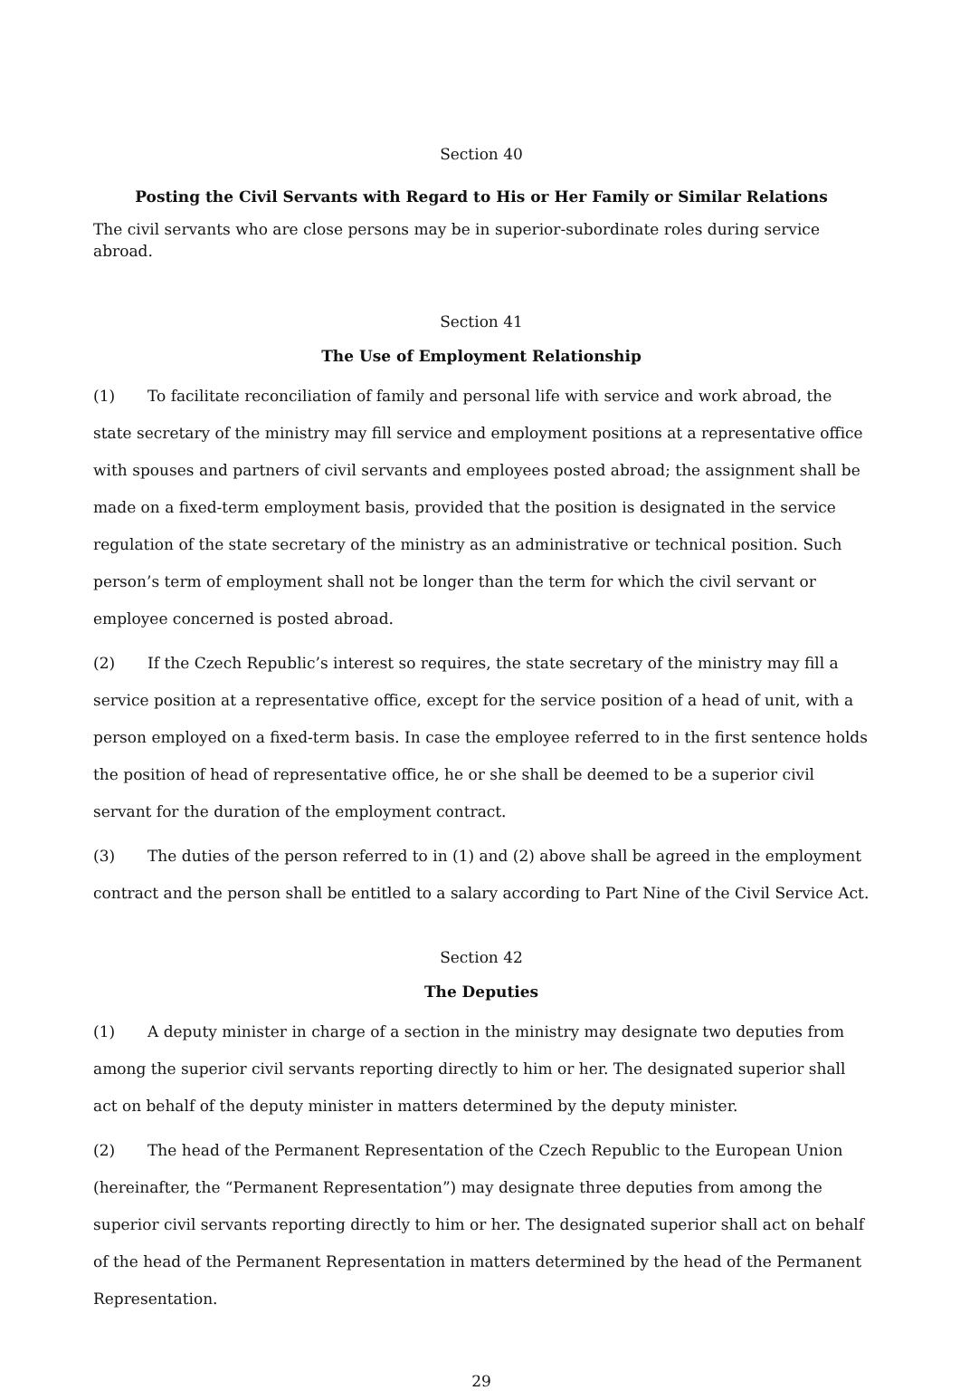Section 40
Posting the Civil Servants with Regard to His or Her Family or Similar Relations
The civil servants who are close persons may be in superior-subordinate roles during service abroad.
Section 41
The Use of Employment Relationship
(1) To facilitate reconciliation of family and personal life with service and work abroad, the state secretary of the ministry may fill service and employment positions at a representative office with spouses and partners of civil servants and employees posted abroad; the assignment shall be made on a fixed-term employment basis, provided that the position is designated in the service regulation of the state secretary of the ministry as an administrative or technical position. Such person’s term of employment shall not be longer than the term for which the civil servant or employee concerned is posted abroad.
(2) If the Czech Republic’s interest so requires, the state secretary of the ministry may fill a service position at a representative office, except for the service position of a head of unit, with a person employed on a fixed-term basis. In case the employee referred to in the first sentence holds the position of head of representative office, he or she shall be deemed to be a superior civil servant for the duration of the employment contract.
(3) The duties of the person referred to in (1) and (2) above shall be agreed in the employment contract and the person shall be entitled to a salary according to Part Nine of the Civil Service Act.
Section 42
The Deputies
(1) A deputy minister in charge of a section in the ministry may designate two deputies from among the superior civil servants reporting directly to him or her. The designated superior shall act on behalf of the deputy minister in matters determined by the deputy minister.
(2) The head of the Permanent Representation of the Czech Republic to the European Union (hereinafter, the “Permanent Representation”) may designate three deputies from among the superior civil servants reporting directly to him or her. The designated superior shall act on behalf of the head of the Permanent Representation in matters determined by the head of the Permanent Representation.
29